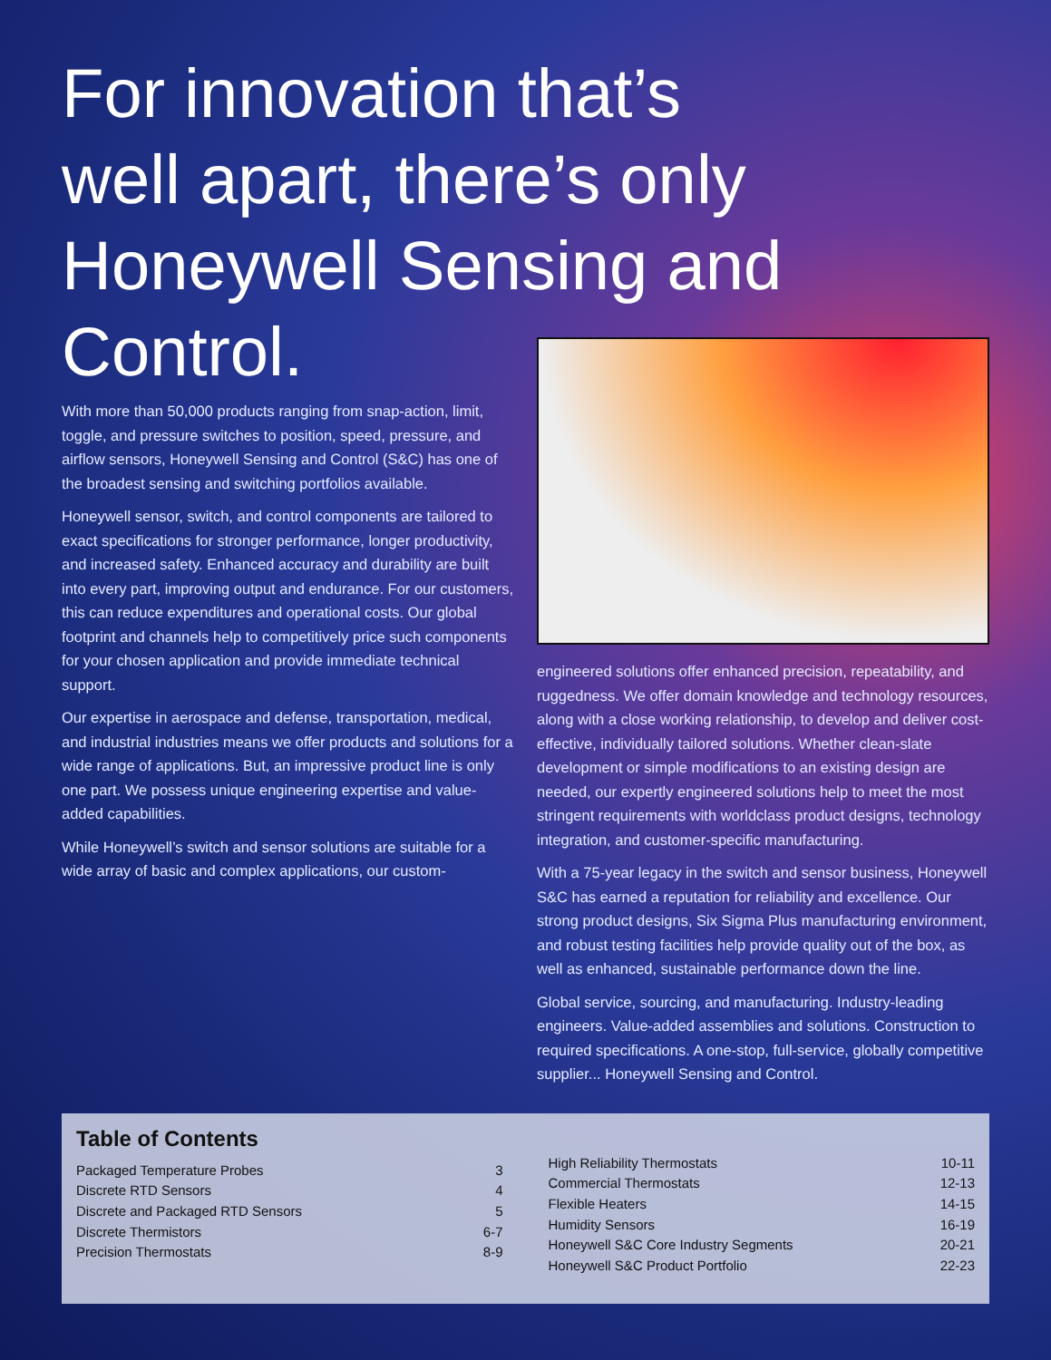For innovation that’s
well apart, there’s only
Honeywell Sensing and
Control.
With more than 50,000 products ranging from snap-action, limit, toggle, and pressure switches to position, speed, pressure, and airflow sensors, Honeywell Sensing and Control (S&C) has one of the broadest sensing and switching portfolios available.
Honeywell sensor, switch, and control components are tailored to exact specifications for stronger performance, longer productivity, and increased safety. Enhanced accuracy and durability are built into every part, improving output and endurance. For our customers, this can reduce expenditures and operational costs. Our global footprint and channels help to competitively price such components for your chosen application and provide immediate technical support.
Our expertise in aerospace and defense, transportation, medical, and industrial industries means we offer products and solutions for a wide range of applications. But, an impressive product line is only one part. We possess unique engineering expertise and value-added capabilities.
While Honeywell’s switch and sensor solutions are suitable for a wide array of basic and complex applications, our custom-
engineered solutions offer enhanced precision, repeatability, and ruggedness. We offer domain knowledge and technology resources, along with a close working relationship, to develop and deliver cost-effective, individually tailored solutions. Whether clean-slate development or simple modifications to an existing design are needed, our expertly engineered solutions help to meet the most stringent requirements with worldclass product designs, technology integration, and customer-specific manufacturing.
With a 75-year legacy in the switch and sensor business, Honeywell S&C has earned a reputation for reliability and excellence. Our strong product designs, Six Sigma Plus manufacturing environment, and robust testing facilities help provide quality out of the box, as well as enhanced, sustainable performance down the line.
Global service, sourcing, and manufacturing. Industry-leading engineers. Value-added assemblies and solutions. Construction to required specifications. A one-stop, full-service, globally competitive supplier... Honeywell Sensing and Control.
Table of Contents
Packaged Temperature Probes 3
Discrete RTD Sensors 4
Discrete and Packaged RTD Sensors 5
Discrete Thermistors 6-7
Precision Thermostats 8-9
High Reliability Thermostats 10-11
Commercial Thermostats 12-13
Flexible Heaters 14-15
Humidity Sensors 16-19
Honeywell S&C Core Industry Segments 20-21
Honeywell S&C Product Portfolio 22-23